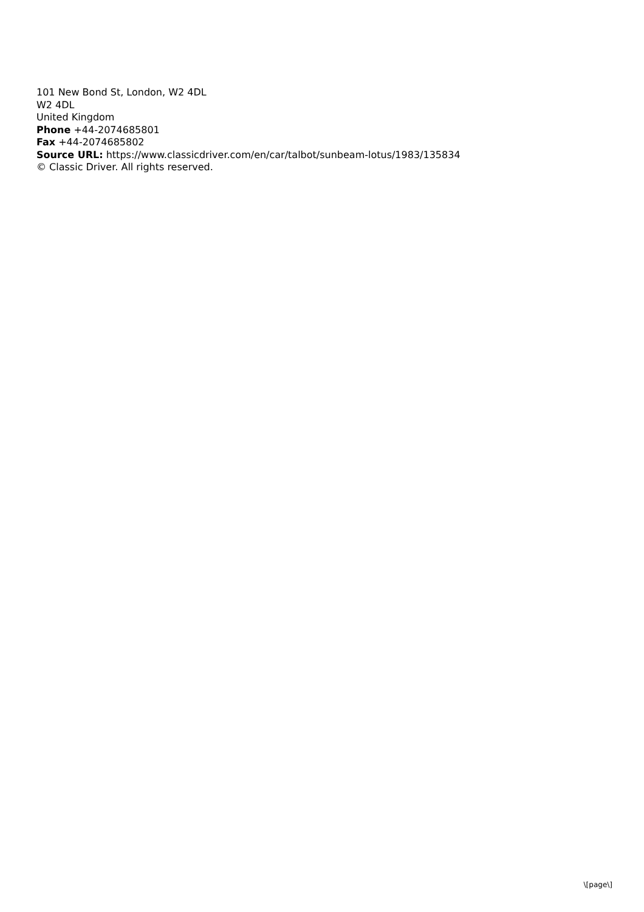101 New Bond St, London, W2 4DL
W2 4DL
United Kingdom
Phone +44-2074685801
Fax +44-2074685802
Source URL: https://www.classicdriver.com/en/car/talbot/sunbeam-lotus/1983/135834
© Classic Driver. All rights reserved.
\[page\]